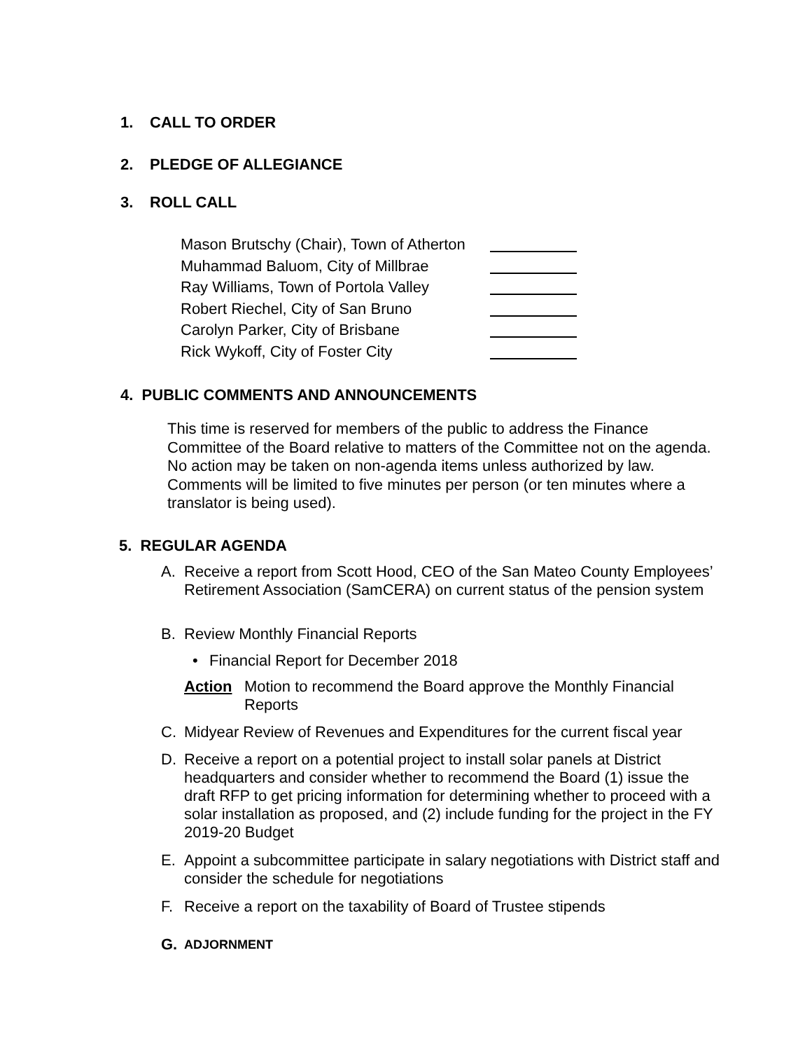1. CALL TO ORDER
2. PLEDGE OF ALLEGIANCE
3. ROLL CALL
Mason Brutschy (Chair), Town of Atherton
Muhammad Baluom, City of Millbrae
Ray Williams, Town of Portola Valley
Robert Riechel, City of San Bruno
Carolyn Parker, City of Brisbane
Rick Wykoff, City of Foster City
4. PUBLIC COMMENTS AND ANNOUNCEMENTS
This time is reserved for members of the public to address the Finance Committee of the Board relative to matters of the Committee not on the agenda. No action may be taken on non-agenda items unless authorized by law. Comments will be limited to five minutes per person (or ten minutes where a translator is being used).
5. REGULAR AGENDA
A. Receive a report from Scott Hood, CEO of the San Mateo County Employees’ Retirement Association (SamCERA) on current status of the pension system
B. Review Monthly Financial Reports
• Financial Report for December 2018
Action Motion to recommend the Board approve the Monthly Financial Reports
C. Midyear Review of Revenues and Expenditures for the current fiscal year
D. Receive a report on a potential project to install solar panels at District headquarters and consider whether to recommend the Board (1) issue the draft RFP to get pricing information for determining whether to proceed with a solar installation as proposed, and (2) include funding for the project in the FY 2019-20 Budget
E. Appoint a subcommittee participate in salary negotiations with District staff and consider the schedule for negotiations
F. Receive a report on the taxability of Board of Trustee stipends
G.
ADJORNMENT